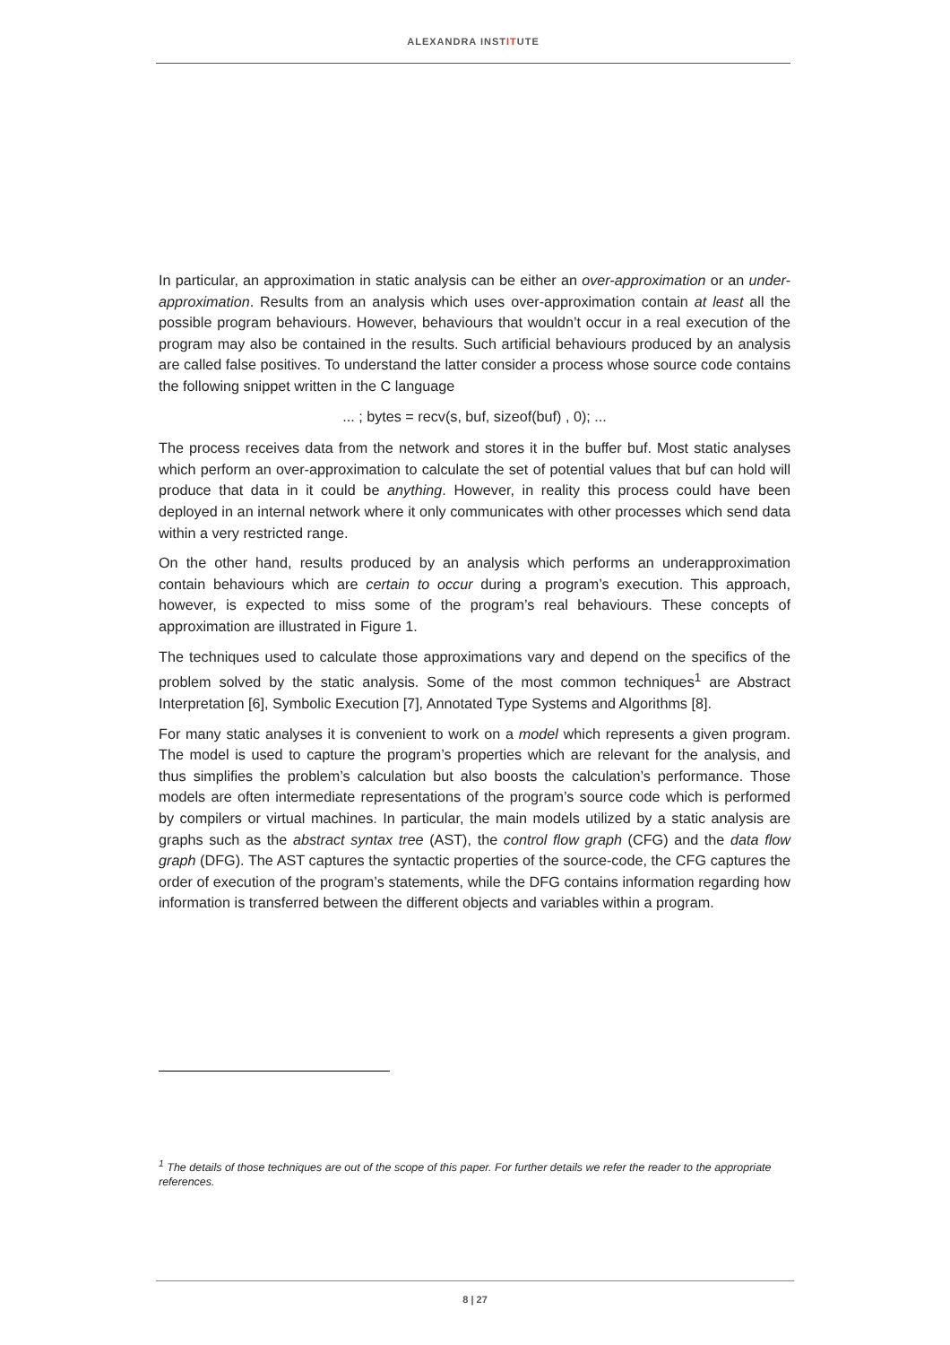ALEXANDRA INSTITUTE
In particular, an approximation in static analysis can be either an over-approximation or an under-approximation. Results from an analysis which uses over-approximation contain at least all the possible program behaviours. However, behaviours that wouldn’t occur in a real execution of the program may also be contained in the results. Such artificial behaviours produced by an analysis are called false positives. To understand the latter consider a process whose source code contains the following snippet written in the C language
... ; bytes = recv(s, buf, sizeof(buf) , 0); ...
The process receives data from the network and stores it in the buffer buf. Most static analyses which perform an over-approximation to calculate the set of potential values that buf can hold will produce that data in it could be anything. However, in reality this process could have been deployed in an internal network where it only communicates with other processes which send data within a very restricted range.
On the other hand, results produced by an analysis which performs an underapproximation contain behaviours which are certain to occur during a program’s execution. This approach, however, is expected to miss some of the program’s real behaviours. These concepts of approximation are illustrated in Figure 1.
The techniques used to calculate those approximations vary and depend on the specifics of the problem solved by the static analysis. Some of the most common techniques<sup>1</sup> are Abstract Interpretation [6], Symbolic Execution [7], Annotated Type Systems and Algorithms [8].
For many static analyses it is convenient to work on a model which represents a given program. The model is used to capture the program’s properties which are relevant for the analysis, and thus simplifies the problem’s calculation but also boosts the calculation’s performance. Those models are often intermediate representations of the program’s source code which is performed by compilers or virtual machines. In particular, the main models utilized by a static analysis are graphs such as the abstract syntax tree (AST), the control flow graph (CFG) and the data flow graph (DFG). The AST captures the syntactic properties of the source-code, the CFG captures the order of execution of the program’s statements, while the DFG contains information regarding how information is transferred between the different objects and variables within a program.
<sup>1</sup> The details of those techniques are out of the scope of this paper. For further details we refer the reader to the appropriate references.
8 | 27